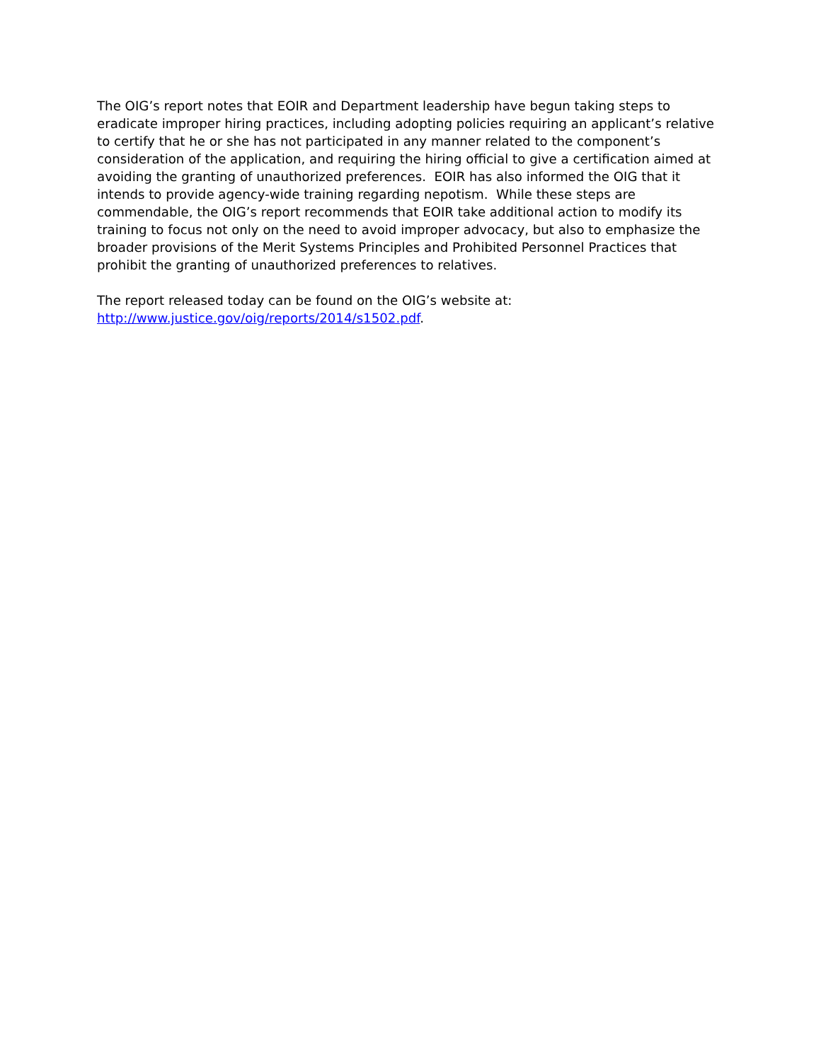The OIG’s report notes that EOIR and Department leadership have begun taking steps to eradicate improper hiring practices, including adopting policies requiring an applicant’s relative to certify that he or she has not participated in any manner related to the component’s consideration of the application, and requiring the hiring official to give a certification aimed at avoiding the granting of unauthorized preferences. EOIR has also informed the OIG that it intends to provide agency-wide training regarding nepotism. While these steps are commendable, the OIG’s report recommends that EOIR take additional action to modify its training to focus not only on the need to avoid improper advocacy, but also to emphasize the broader provisions of the Merit Systems Principles and Prohibited Personnel Practices that prohibit the granting of unauthorized preferences to relatives.
The report released today can be found on the OIG’s website at:
http://www.justice.gov/oig/reports/2014/s1502.pdf.